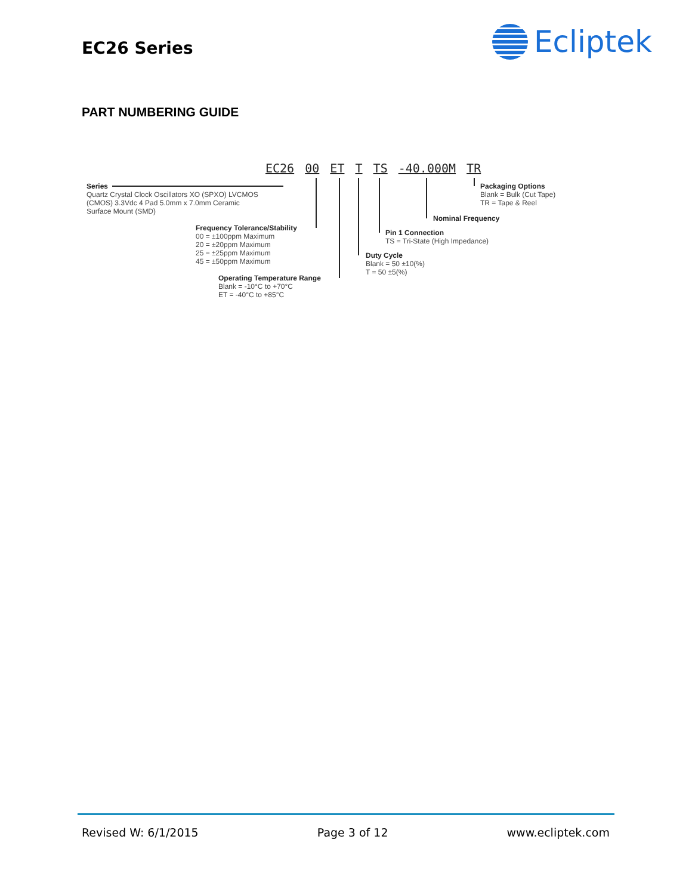EC26 Series Ecliptek
PART NUMBERING GUIDE
EC26 00 ET T TS -40.000M TR
Series
Quartz Crystal Clock Oscillators XO (SPXO) LVCMOS
(CMOS) 3.3Vdc 4 Pad 5.0mm x 7.0mm Ceramic
Surface Mount (SMD)
Packaging Options
Blank = Bulk (Cut Tape)
TR = Tape & Reel
Nominal Frequency
Frequency Tolerance/Stability
00 = ±100ppm Maximum
20 = ±20ppm Maximum
25 = ±25ppm Maximum
45 = ±50ppm Maximum
Pin 1 Connection
TS = Tri-State (High Impedance)
Duty Cycle
Blank = 50 ±10(%)
T = 50 ±5(%)
Operating Temperature Range
Blank = -10°C to +70°C
ET = -40°C to +85°C
Revised W: 6/1/2015 Page 3 of 12 www.ecliptek.com